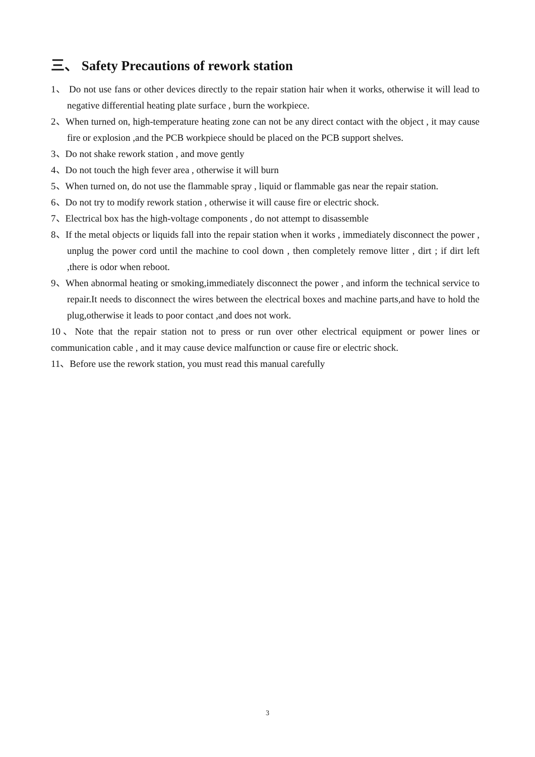三、 Safety Precautions of rework station
1、 Do not use fans or other devices directly to the repair station hair when it works, otherwise it will lead to negative differential heating plate surface , burn the workpiece.
2、When turned on, high-temperature heating zone can not be any direct contact with the object , it may cause fire or explosion ,and the PCB workpiece should be placed on the PCB support shelves.
3、Do not shake rework station , and move gently
4、Do not touch the high fever area , otherwise it will burn
5、When turned on, do not use the flammable spray , liquid or flammable gas near the repair station.
6、Do not try to modify rework station , otherwise it will cause fire or electric shock.
7、Electrical box has the high-voltage components , do not attempt to disassemble
8、If the metal objects or liquids fall into the repair station when it works , immediately disconnect the power , unplug the power cord until the machine to cool down , then completely remove litter , dirt ; if dirt left ,there is odor when reboot.
9、When abnormal heating or smoking,immediately disconnect the power , and inform the technical service to repair.It needs to disconnect the wires between the electrical boxes and machine parts,and have to hold the plug,otherwise it leads to poor contact ,and does not work.
10、Note that the repair station not to press or run over other electrical equipment or power lines or communication cable , and it may cause device malfunction or cause fire or electric shock.
11、Before use the rework station, you must read this manual carefully
3